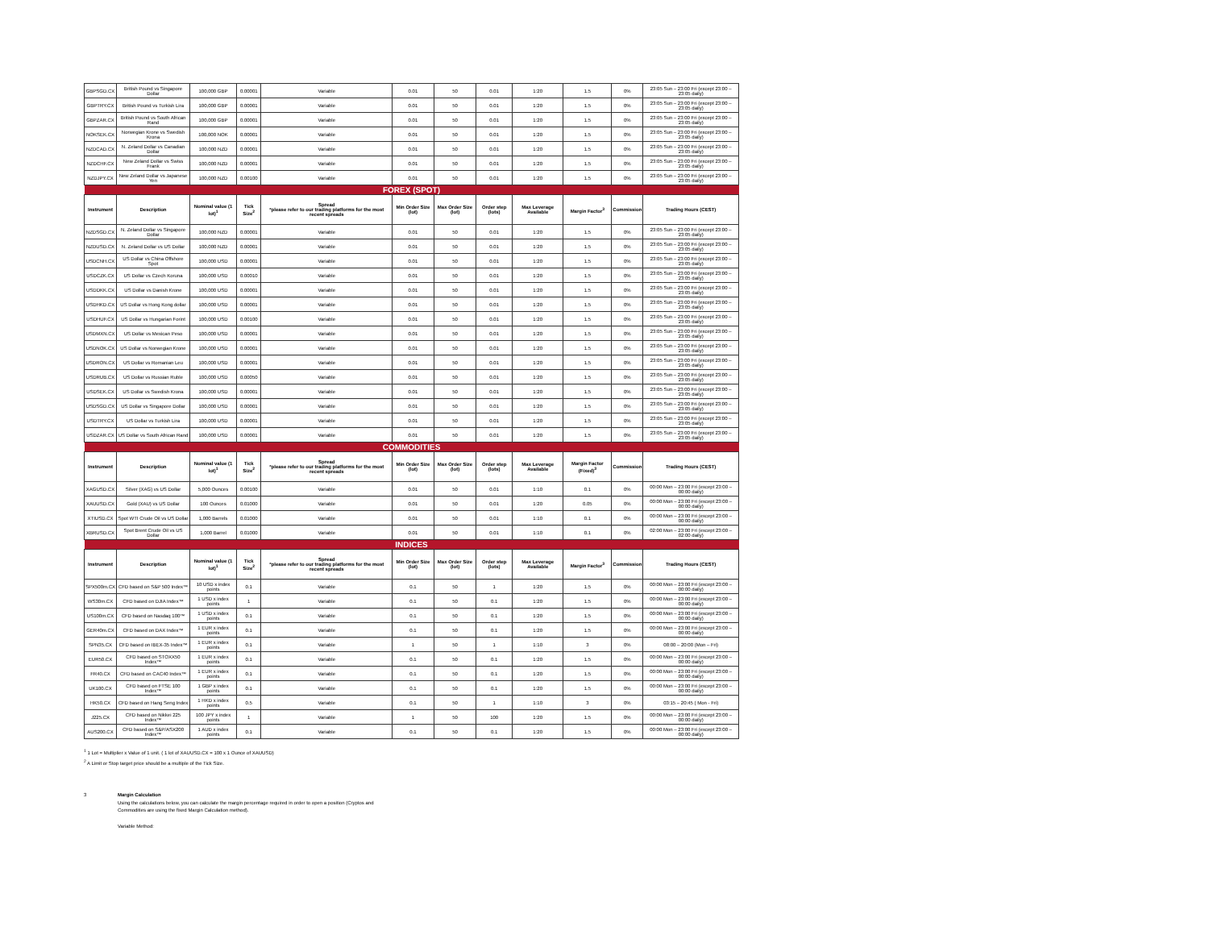| GBPSGD.CX | British Pound vs Singapore Dollar | 100,000 GBP | 0.00001 | Variable | 0.01 | 50 | 0.01 | 1:20 | 1.5 | 0% | 23:05 Sun – 23:00 Fri (except 23:00 – 23:05 daily) |
| GBPTRY.CX | British Pound vs Turkish Lira | 100,000 GBP | 0.00001 | Variable | 0.01 | 50 | 0.01 | 1:20 | 1.5 | 0% | 23:05 Sun – 23:00 Fri (except 23:00 – 23:05 daily) |
| GBPZAR.CX | British Pound vs South African Rand | 100,000 GBP | 0.00001 | Variable | 0.01 | 50 | 0.01 | 1:20 | 1.5 | 0% | 23:05 Sun – 23:00 Fri (except 23:00 – 23:05 daily) |
| NOKSEK.CX | Norwegian Krone vs Swedish Krona | 100,000 NOK | 0.00001 | Variable | 0.01 | 50 | 0.01 | 1:20 | 1.5 | 0% | 23:05 Sun – 23:00 Fri (except 23:00 – 23:05 daily) |
| NZDCAD.CX | N. Zeland Dollar vs Canadian Dollar | 100,000 NZD | 0.00001 | Variable | 0.01 | 50 | 0.01 | 1:20 | 1.5 | 0% | 23:05 Sun – 23:00 Fri (except 23:00 – 23:05 daily) |
| NZDCHF.CX | New Zeland Dollar vs Swiss Frank | 100,000 NZD | 0.00001 | Variable | 0.01 | 50 | 0.01 | 1:20 | 1.5 | 0% | 23:05 Sun – 23:00 Fri (except 23:00 – 23:05 daily) |
| NZDJPY.CX | New Zeland Dollar vs Japanese Yen | 100,000 NZD | 0.00100 | Variable | 0.01 | 50 | 0.01 | 1:20 | 1.5 | 0% | 23:05 Sun – 23:00 Fri (except 23:00 – 23:05 daily) |
| FOREX (SPOT) | | | | | | | | | | | |
| Instrument | Description | Nominal value (1 lot)<sup>1</sup> | Tick Size<sup>2</sup> | Spread *please refer to our trading platforms for the most recent spreads | Min Order Size (lot) | Max Order Size (lot) | Order step (lots) | Max Leverage Available | Margin Factor<sup>3</sup> | Commission | Trading Hours (CEST) |
| NZDSGD.CX | N. Zeland Dollar vs Singapore Dollar | 100,000 NZD | 0.00001 | Variable | 0.01 | 50 | 0.01 | 1:20 | 1.5 | 0% | 23:05 Sun – 23:00 Fri (except 23:00 – 23:05 daily) |
| NZDUSD.CX | N. Zeland Dollar vs US Dollar | 100,000 NZD | 0.00001 | Variable | 0.01 | 50 | 0.01 | 1:20 | 1.5 | 0% | 23:05 Sun – 23:00 Fri (except 23:00 – 23:05 daily) |
| USDCNH.CX | US Dollar vs China Offshore Spot | 100,000 USD | 0.00001 | Variable | 0.01 | 50 | 0.01 | 1:20 | 1.5 | 0% | 23:05 Sun – 23:00 Fri (except 23:00 – 23:05 daily) |
| USDCZK.CX | US Dollar vs Czech Koruna | 100,000 USD | 0.00010 | Variable | 0.01 | 50 | 0.01 | 1:20 | 1.5 | 0% | 23:05 Sun – 23:00 Fri (except 23:00 – 23:05 daily) |
| USDDKK.CX | US Dollar vs Danish Krone | 100,000 USD | 0.00001 | Variable | 0.01 | 50 | 0.01 | 1:20 | 1.5 | 0% | 23:05 Sun – 23:00 Fri (except 23:00 – 23:05 daily) |
| USDHKD.CX | US Dollar vs Hong Kong dollar | 100,000 USD | 0.00001 | Variable | 0.01 | 50 | 0.01 | 1:20 | 1.5 | 0% | 23:05 Sun – 23:00 Fri (except 23:00 – 23:05 daily) |
| USDHUF.CX | US Dollar vs Hungarian Forint | 100,000 USD | 0.00100 | Variable | 0.01 | 50 | 0.01 | 1:20 | 1.5 | 0% | 23:05 Sun – 23:00 Fri (except 23:00 – 23:05 daily) |
| USDMXN.CX | US Dollar vs Mexican Peso | 100,000 USD | 0.00001 | Variable | 0.01 | 50 | 0.01 | 1:20 | 1.5 | 0% | 23:05 Sun – 23:00 Fri (except 23:00 – 23:05 daily) |
| USDNOK.CX | US Dollar vs Norwegian Krone | 100,000 USD | 0.00001 | Variable | 0.01 | 50 | 0.01 | 1:20 | 1.5 | 0% | 23:05 Sun – 23:00 Fri (except 23:00 – 23:05 daily) |
| USDRON.CX | US Dollar vs Romanian Leu | 100,000 USD | 0.00001 | Variable | 0.01 | 50 | 0.01 | 1:20 | 1.5 | 0% | 23:05 Sun – 23:00 Fri (except 23:00 – 23:05 daily) |
| USDRUB.CX | US Dollar vs Russian Ruble | 100,000 USD | 0.00050 | Variable | 0.01 | 50 | 0.01 | 1:20 | 1.5 | 0% | 23:05 Sun – 23:00 Fri (except 23:00 – 23:05 daily) |
| USDSEK.CX | US Dollar vs Swedish Krona | 100,000 USD | 0.00001 | Variable | 0.01 | 50 | 0.01 | 1:20 | 1.5 | 0% | 23:05 Sun – 23:00 Fri (except 23:00 – 23:05 daily) |
| USDSGD.CX | US Dollar vs Singapore Dollar | 100,000 USD | 0.00001 | Variable | 0.01 | 50 | 0.01 | 1:20 | 1.5 | 0% | 23:05 Sun – 23:00 Fri (except 23:00 – 23:05 daily) |
| USDTRY.CX | US Dollar vs Turkish Lira | 100,000 USD | 0.00001 | Variable | 0.01 | 50 | 0.01 | 1:20 | 1.5 | 0% | 23:05 Sun – 23:00 Fri (except 23:00 – 23:05 daily) |
| USDZAR.CX | US Dollar vs South African Rand | 100,000 USD | 0.00001 | Variable | 0.01 | 50 | 0.01 | 1:20 | 1.5 | 0% | 23:05 Sun – 23:00 Fri (except 23:00 – 23:05 daily) |
| COMMODITIES | | | | | | | | | | | |
| Instrument | Description | Nominal value (1 lot)<sup>1</sup> | Tick Size<sup>2</sup> | Spread *please refer to our trading platforms for the most recent spreads | Min Order Size (lot) | Max Order Size (lot) | Order step (lots) | Max Leverage Available | Margin Factor (Fixed)<sup>3</sup> | Commission | Trading Hours (CEST) |
| XAGUSD.CX | Silver (XAG) vs US Dollar | 5,000 Ounces | 0.00100 | Variable | 0.01 | 50 | 0.01 | 1:10 | 0.1 | 0% | 00:00 Mon – 23:00 Fri (except 23:00 – 00:00 daily) |
| XAUUSD.CX | Gold (XAU) vs US Dollar | 100 Ounces | 0.01000 | Variable | 0.01 | 50 | 0.01 | 1:20 | 0.05 | 0% | 00:00 Mon – 23:00 Fri (except 23:00 – 00:00 daily) |
| XTIUSD.CX | Spot WTI Crude Oil vs US Dollar | 1,000 Barrels | 0.01000 | Variable | 0.01 | 50 | 0.01 | 1:10 | 0.1 | 0% | 00:00 Mon – 23:00 Fri (except 23:00 – 00:00 daily) |
| XBRUSD.CX | Spot Brent Crude Oil vs US Dollar | 1,000 Barrel | 0.01000 | Variable | 0.01 | 50 | 0.01 | 1:10 | 0.1 | 0% | 02:00 Mon – 23:00 Fri (except 23:00 – 02:00 daily) |
| INDICES | | | | | | | | | | | |
| Instrument | Description | Nominal value (1 lot)<sup>1</sup> | Tick Size<sup>2</sup> | Spread *please refer to our trading platforms for the most recent spreads | Min Order Size (lot) | Max Order Size (lot) | Order step (lots) | Max Leverage Available | Margin Factor<sup>3</sup> | Commission | Trading Hours (CEST) |
| SPX500m.CX | CFD based on S&P 500 Index™ | 10 USD x index points | 0.1 | Variable | 0.1 | 50 | 1 | 1:20 | 1.5 | 0% | 00:00 Mon – 23:00 Fri (except 23:00 – 00:00 daily) |
| WS30m.CX | CFD based on DJIA Index™ | 1 USD x index points | 1 | Variable | 0.1 | 50 | 0.1 | 1:20 | 1.5 | 0% | 00:00 Mon – 23:00 Fri (except 23:00 – 00:00 daily) |
| US100m.CX | CFD based on Nasdaq 100™ | 1 USD x index points | 0.1 | Variable | 0.1 | 50 | 0.1 | 1:20 | 1.5 | 0% | 00:00 Mon – 23:00 Fri (except 23:00 – 00:00 daily) |
| GER40m.CX | CFD based on DAX Index™ | 1 EUR x index points | 0.1 | Variable | 0.1 | 50 | 0.1 | 1:20 | 1.5 | 0% | 00:00 Mon – 23:00 Fri (except 23:00 – 00:00 daily) |
| SPN35.CX | CFD based on IBEX-35 Index™ | 1 EUR x index points | 0.1 | Variable | 1 | 50 | 1 | 1:10 | 3 | 0% | 08:00 – 20:00 (Mon – Fri) |
| EUR50.CX | CFD based on STOXX50 Index™ | 1 EUR x index points | 0.1 | Variable | 0.1 | 50 | 0.1 | 1:20 | 1.5 | 0% | 00:00 Mon – 23:00 Fri (except 23:00 – 00:00 daily) |
| FR40.CX | CFD based on CAC40 Index™ | 1 EUR x index points | 0.1 | Variable | 0.1 | 50 | 0.1 | 1:20 | 1.5 | 0% | 00:00 Mon – 23:00 Fri (except 23:00 – 00:00 daily) |
| UK100.CX | CFD based on FTSE 100 Index™ | 1 GBP x index points | 0.1 | Variable | 0.1 | 50 | 0.1 | 1:20 | 1.5 | 0% | 00:00 Mon – 23:00 Fri (except 23:00 – 00:00 daily) |
| HK50.CX | CFD based on Hang Seng Index | 1 HKD x index points | 0.5 | Variable | 0.1 | 50 | 1 | 1:10 | 3 | 0% | 03:15 – 20:45 ( Mon - Fri) |
| J225.CX | CFD based on Nikkei 225 Index™ | 100 JPY x index points | 1 | Variable | 1 | 50 | 100 | 1:20 | 1.5 | 0% | 00:00 Mon – 23:00 Fri (except 23:00 – 00:00 daily) |
| AUS200.CX | CFD based on S&P/ASX200 Index™ | 1 AUD x index points | 0.1 | Variable | 0.1 | 50 | 0.1 | 1:20 | 1.5 | 0% | 00:00 Mon – 23:00 Fri (except 23:00 – 00:00 daily) |
<sup>1</sup> 1 Lot = Multiplier x Value of 1 unit. ( 1 lot of XAUUSD.CX = 100 x 1 Ounce of XAUUSD)
<sup>2</sup> A Limit or Stop target price should be a multiple of the Tick Size.
3 Margin Calculation
Using the calculations below, you can calculate the margin percentage required in order to open a position (Cryptos and
Commodities are using the fixed Margin Calculation method).
Variable Method: